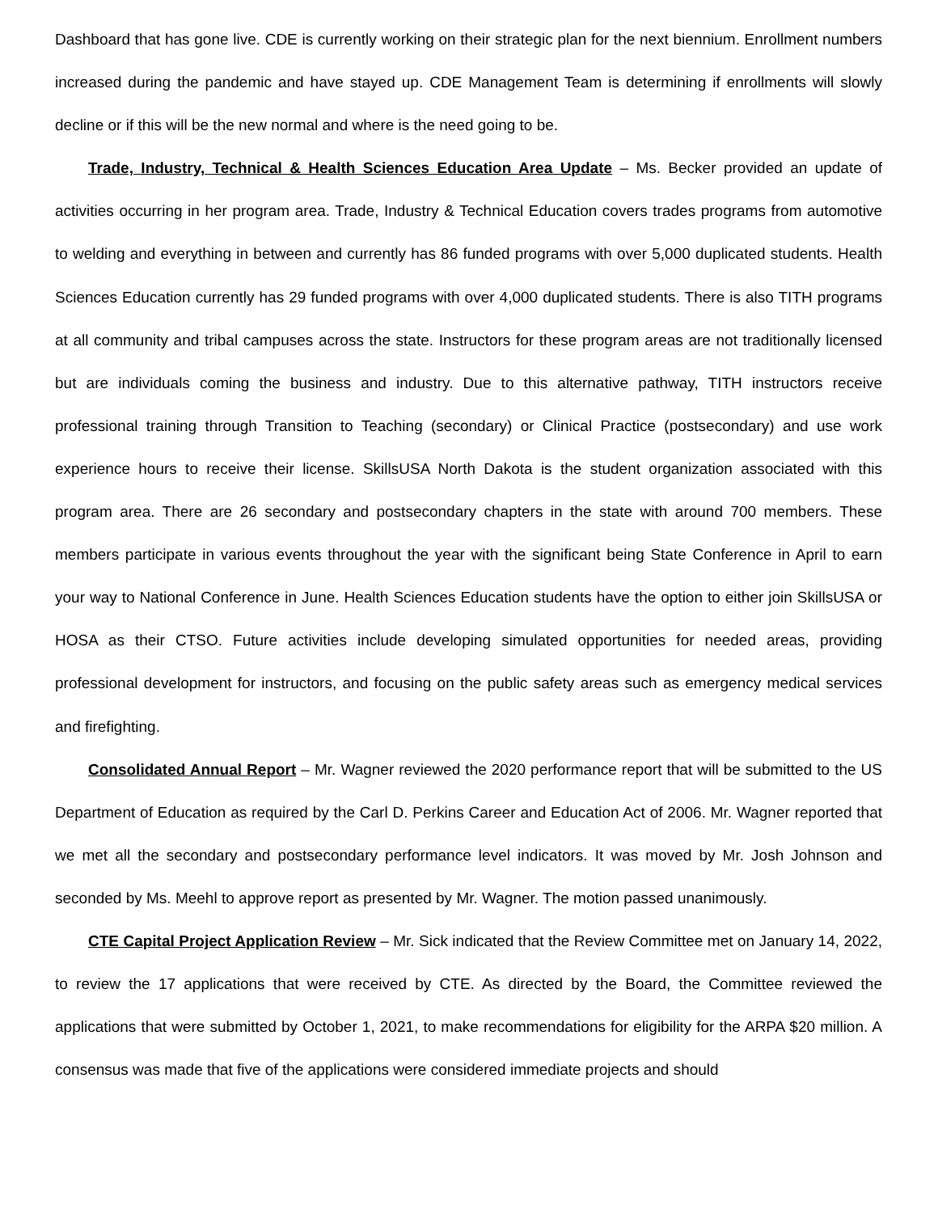Dashboard that has gone live. CDE is currently working on their strategic plan for the next biennium. Enrollment numbers increased during the pandemic and have stayed up. CDE Management Team is determining if enrollments will slowly decline or if this will be the new normal and where is the need going to be.
Trade, Industry, Technical & Health Sciences Education Area Update – Ms. Becker provided an update of activities occurring in her program area. Trade, Industry & Technical Education covers trades programs from automotive to welding and everything in between and currently has 86 funded programs with over 5,000 duplicated students. Health Sciences Education currently has 29 funded programs with over 4,000 duplicated students. There is also TITH programs at all community and tribal campuses across the state. Instructors for these program areas are not traditionally licensed but are individuals coming the business and industry. Due to this alternative pathway, TITH instructors receive professional training through Transition to Teaching (secondary) or Clinical Practice (postsecondary) and use work experience hours to receive their license. SkillsUSA North Dakota is the student organization associated with this program area. There are 26 secondary and postsecondary chapters in the state with around 700 members. These members participate in various events throughout the year with the significant being State Conference in April to earn your way to National Conference in June. Health Sciences Education students have the option to either join SkillsUSA or HOSA as their CTSO. Future activities include developing simulated opportunities for needed areas, providing professional development for instructors, and focusing on the public safety areas such as emergency medical services and firefighting.
Consolidated Annual Report – Mr. Wagner reviewed the 2020 performance report that will be submitted to the US Department of Education as required by the Carl D. Perkins Career and Education Act of 2006. Mr. Wagner reported that we met all the secondary and postsecondary performance level indicators. It was moved by Mr. Josh Johnson and seconded by Ms. Meehl to approve report as presented by Mr. Wagner. The motion passed unanimously.
CTE Capital Project Application Review – Mr. Sick indicated that the Review Committee met on January 14, 2022, to review the 17 applications that were received by CTE. As directed by the Board, the Committee reviewed the applications that were submitted by October 1, 2021, to make recommendations for eligibility for the ARPA $20 million. A consensus was made that five of the applications were considered immediate projects and should